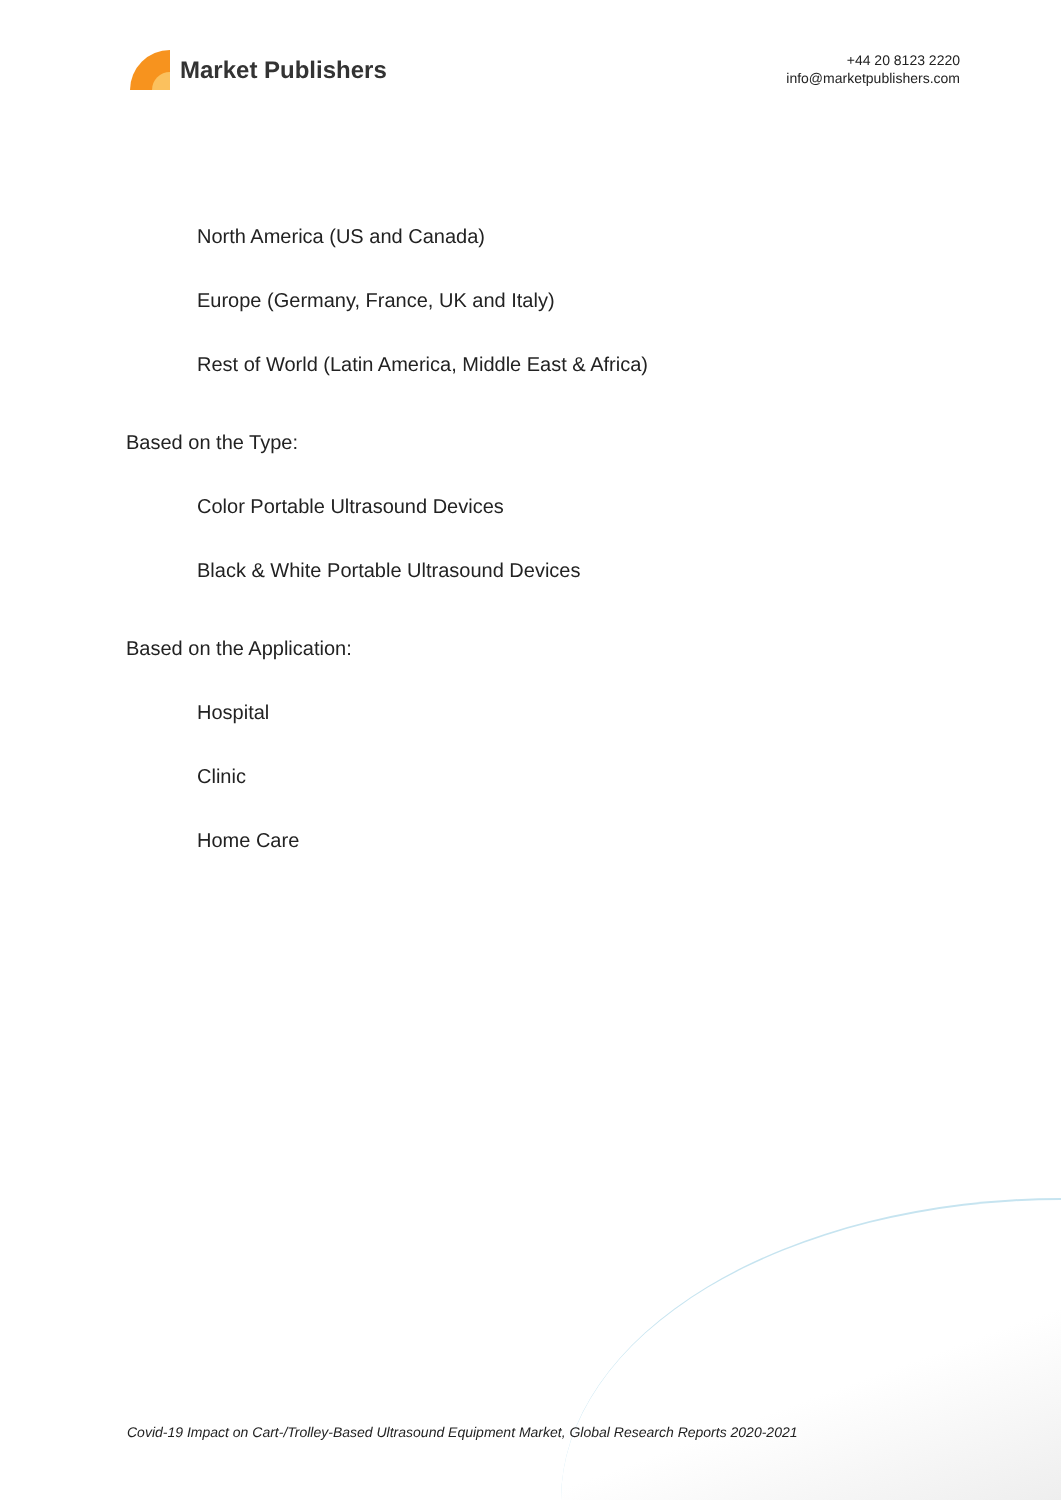Market Publishers
+44 20 8123 2220
info@marketpublishers.com
North America (US and Canada)
Europe (Germany, France, UK and Italy)
Rest of World (Latin America, Middle East & Africa)
Based on the Type:
Color Portable Ultrasound Devices
Black & White Portable Ultrasound Devices
Based on the Application:
Hospital
Clinic
Home Care
Covid-19 Impact on Cart-/Trolley-Based Ultrasound Equipment Market, Global Research Reports 2020-2021